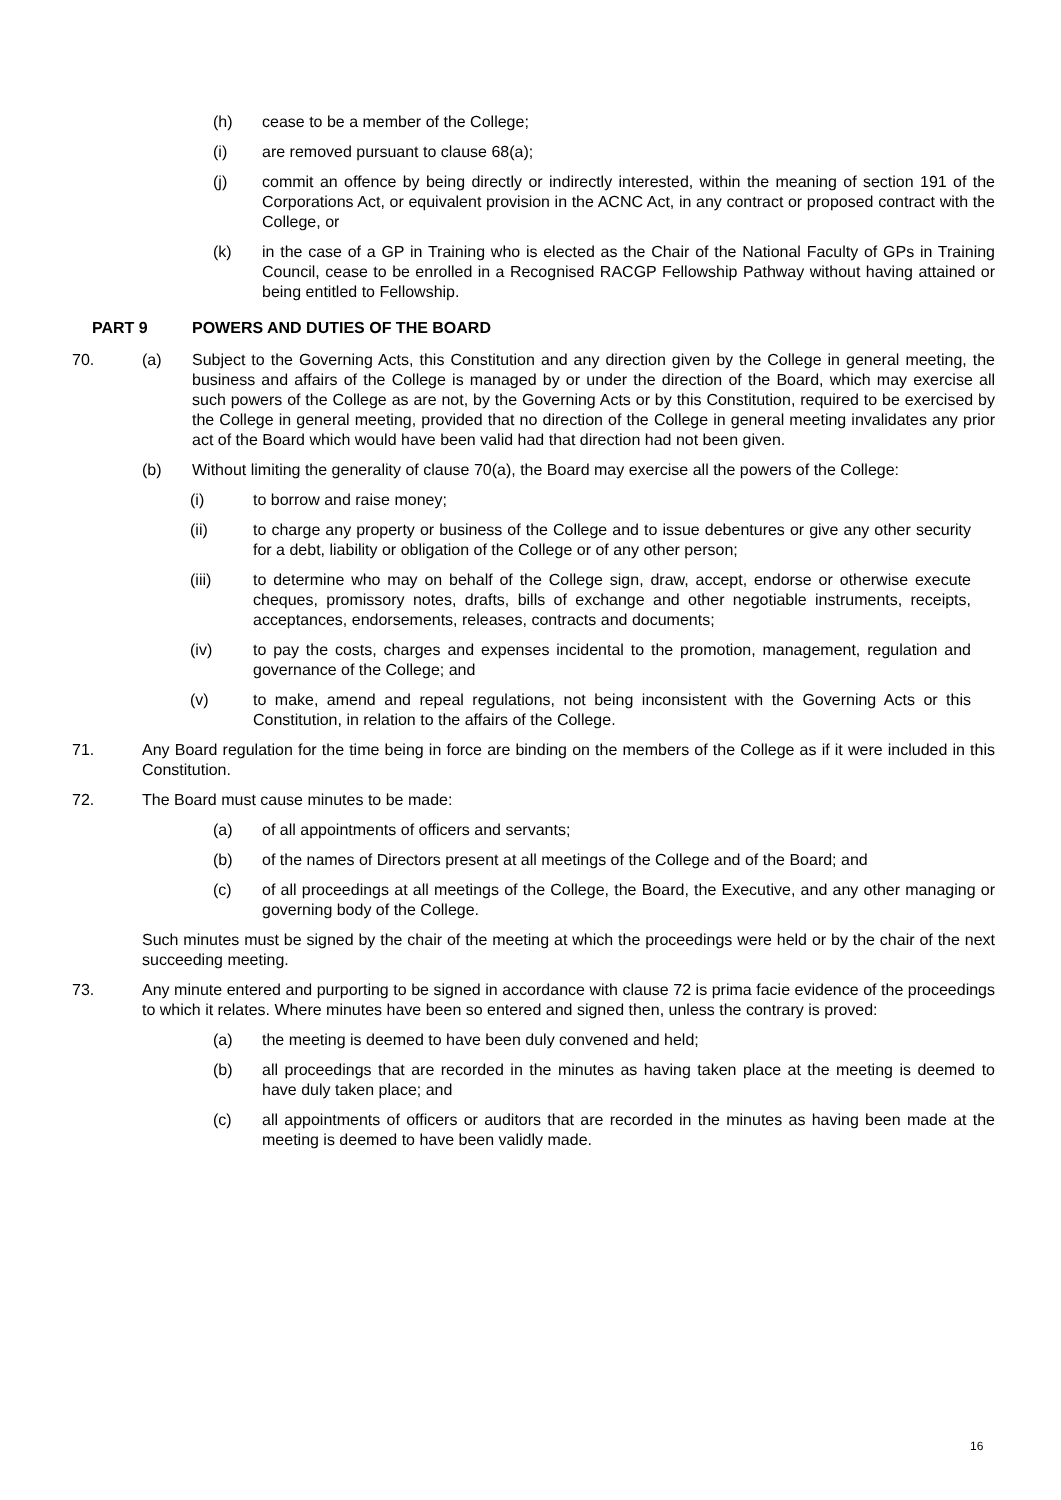(h) cease to be a member of the College;
(i) are removed pursuant to clause 68(a);
(j) commit an offence by being directly or indirectly interested, within the meaning of section 191 of the Corporations Act, or equivalent provision in the ACNC Act, in any contract or proposed contract with the College, or
(k) in the case of a GP in Training who is elected as the Chair of the National Faculty of GPs in Training Council, cease to be enrolled in a Recognised RACGP Fellowship Pathway without having attained or being entitled to Fellowship.
PART 9 POWERS AND DUTIES OF THE BOARD
70. (a) Subject to the Governing Acts, this Constitution and any direction given by the College in general meeting, the business and affairs of the College is managed by or under the direction of the Board, which may exercise all such powers of the College as are not, by the Governing Acts or by this Constitution, required to be exercised by the College in general meeting, provided that no direction of the College in general meeting invalidates any prior act of the Board which would have been valid had that direction had not been given.
(b) Without limiting the generality of clause 70(a), the Board may exercise all the powers of the College:
(i) to borrow and raise money;
(ii) to charge any property or business of the College and to issue debentures or give any other security for a debt, liability or obligation of the College or of any other person;
(iii) to determine who may on behalf of the College sign, draw, accept, endorse or otherwise execute cheques, promissory notes, drafts, bills of exchange and other negotiable instruments, receipts, acceptances, endorsements, releases, contracts and documents;
(iv) to pay the costs, charges and expenses incidental to the promotion, management, regulation and governance of the College; and
(v) to make, amend and repeal regulations, not being inconsistent with the Governing Acts or this Constitution, in relation to the affairs of the College.
71. Any Board regulation for the time being in force are binding on the members of the College as if it were included in this Constitution.
72. The Board must cause minutes to be made:
(a) of all appointments of officers and servants;
(b) of the names of Directors present at all meetings of the College and of the Board; and
(c) of all proceedings at all meetings of the College, the Board, the Executive, and any other managing or governing body of the College.
Such minutes must be signed by the chair of the meeting at which the proceedings were held or by the chair of the next succeeding meeting.
73. Any minute entered and purporting to be signed in accordance with clause 72 is prima facie evidence of the proceedings to which it relates. Where minutes have been so entered and signed then, unless the contrary is proved:
(a) the meeting is deemed to have been duly convened and held;
(b) all proceedings that are recorded in the minutes as having taken place at the meeting is deemed to have duly taken place; and
(c) all appointments of officers or auditors that are recorded in the minutes as having been made at the meeting is deemed to have been validly made.
16